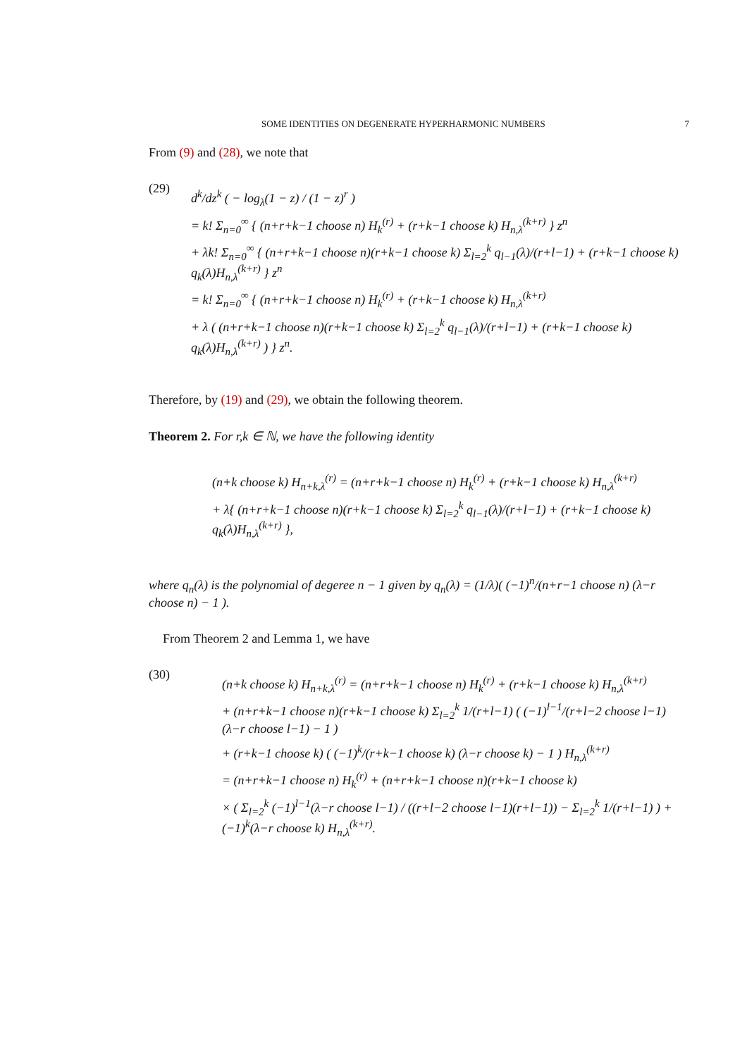SOME IDENTITIES ON DEGENERATE HYPERHARMONIC NUMBERS 7
From (9) and (28), we note that
(29)
d<sup>k</sup>/dz<sup>k</sup> ( − log<sub>λ</sub>(1 − z) / (1 − z)<sup>r</sup> )
= k! Σ<sub>n=0</sub><sup>∞</sup> { (n+r+k−1 choose n) H<sub>k</sub><sup>(r)</sup> + (r+k−1 choose k) H<sub>n,λ</sub><sup>(k+r)</sup> } z<sup>n</sup>
+ λk! Σ<sub>n=0</sub><sup>∞</sup> { (n+r+k−1 choose n)(r+k−1 choose k) Σ<sub>l=2</sub><sup>k</sup> q<sub>l−1</sub>(λ)/(r+l−1) + (r+k−1 choose k) q<sub>k</sub>(λ)H<sub>n,λ</sub><sup>(k+r)</sup> } z<sup>n</sup>
= k! Σ<sub>n=0</sub><sup>∞</sup> { (n+r+k−1 choose n) H<sub>k</sub><sup>(r)</sup> + (r+k−1 choose k) H<sub>n,λ</sub><sup>(k+r)</sup>
+ λ ( (n+r+k−1 choose n)(r+k−1 choose k) Σ<sub>l=2</sub><sup>k</sup> q<sub>l−1</sub>(λ)/(r+l−1) + (r+k−1 choose k) q<sub>k</sub>(λ)H<sub>n,λ</sub><sup>(k+r)</sup> ) } z<sup>n</sup>.
Therefore, by (19) and (29), we obtain the following theorem.
Theorem 2. For r,k ∈ ℕ, we have the following identity
(n+k choose k) H<sub>n+k,λ</sub><sup>(r)</sup> = (n+r+k−1 choose n) H<sub>k</sub><sup>(r)</sup> + (r+k−1 choose k) H<sub>n,λ</sub><sup>(k+r)</sup>
+ λ{ (n+r+k−1 choose n)(r+k−1 choose k) Σ<sub>l=2</sub><sup>k</sup> q<sub>l−1</sub>(λ)/(r+l−1) + (r+k−1 choose k) q<sub>k</sub>(λ)H<sub>n,λ</sub><sup>(k+r)</sup> },
where q<sub>n</sub>(λ) is the polynomial of degeree n − 1 given by q<sub>n</sub>(λ) = (1/λ)( (−1)<sup>n</sup>/(n+r−1 choose n) (λ−r choose n) − 1 ).
From Theorem 2 and Lemma 1, we have
(30)
(n+k choose k) H<sub>n+k,λ</sub><sup>(r)</sup> = (n+r+k−1 choose n) H<sub>k</sub><sup>(r)</sup> + (r+k−1 choose k) H<sub>n,λ</sub><sup>(k+r)</sup>
+ (n+r+k−1 choose n)(r+k−1 choose k) Σ<sub>l=2</sub><sup>k</sup> 1/(r+l−1) ( (−1)<sup>l−1</sup>/(r+l−2 choose l−1) (λ−r choose l−1) − 1 )
+ (r+k−1 choose k) ( (−1)<sup>k</sup>/(r+k−1 choose k) (λ−r choose k) − 1 ) H<sub>n,λ</sub><sup>(k+r)</sup>
= (n+r+k−1 choose n) H<sub>k</sub><sup>(r)</sup> + (n+r+k−1 choose n)(r+k−1 choose k)
× ( Σ<sub>l=2</sub><sup>k</sup> (−1)<sup>l−1</sup>(λ−r choose l−1) / ((r+l−2 choose l−1)(r+l−1)) − Σ<sub>l=2</sub><sup>k</sup> 1/(r+l−1) ) + (−1)<sup>k</sup>(λ−r choose k) H<sub>n,λ</sub><sup>(k+r)</sup>.